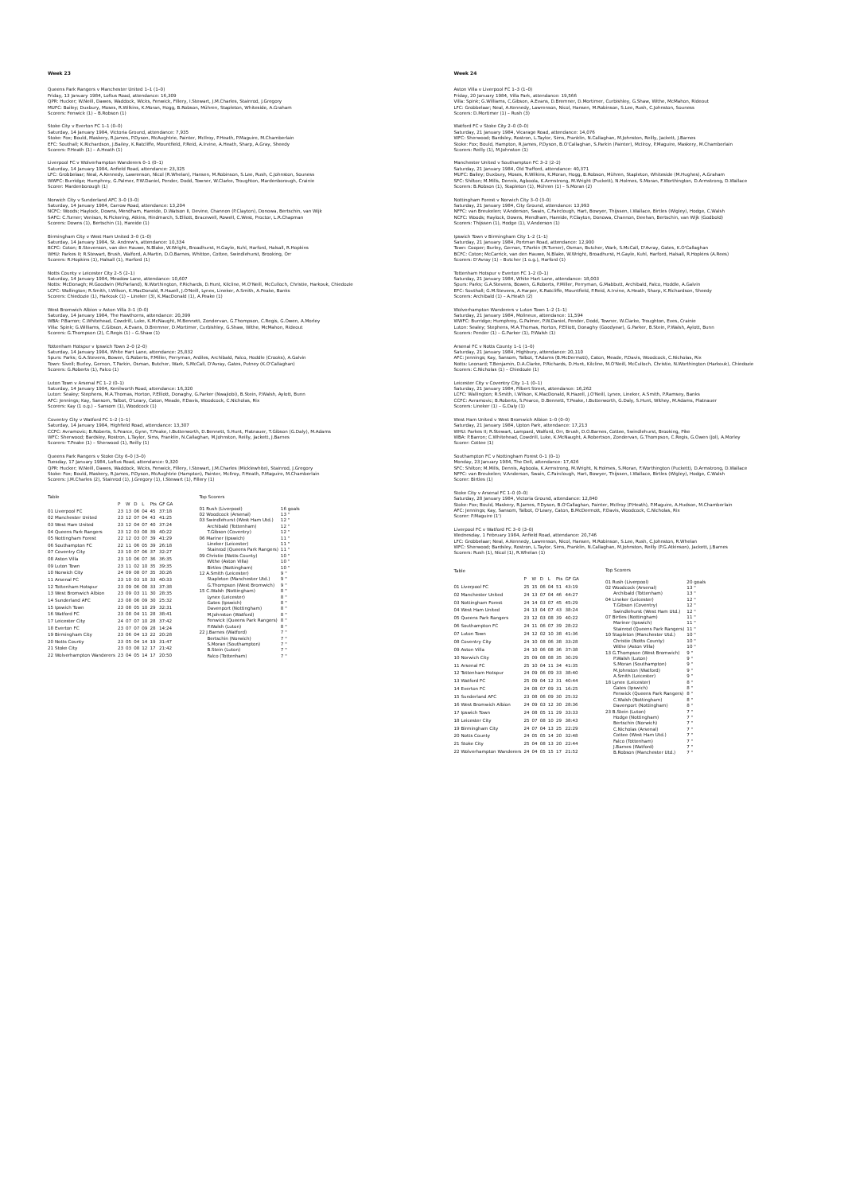Week 23
Queens Park Rangers v Manchester United 1–1 (1–0)
Friday, 13 January 1984, Loftus Road, attendance: 16,309
QPR: Hucker; W.Neill, Dawes, Waddock, Wicks, Fenwick, Fillery, I.Stewart, J.M.Charles, Stainrod, J.Gregory
MUFC: Bailey; Duxbury, Moses, R.Wilkins, K.Moran, Hogg, B.Robson, Mühren, Stapleton, Whiteside, A.Graham
Scorers: Fenwick (1) – B.Robson (1)
Stoke City v Everton FC 1–1 (0–0)
Saturday, 14 January 1984, Victoria Ground, attendance: 7,935
Stoke: Fox; Bould, Maskery, R.James, P.Dyson, McAughtrie, Painter, McIlroy, P.Heath, P.Maguire, M.Chamberlain
EFC: Southall; K.Richardson, J.Bailey, K.Ratcliffe, Mountfield, P.Reid, A.Irvine, A.Heath, Sharp, A.Gray, Sheedy
Scorers: P.Heath (1) – A.Heath (1)
Liverpool FC v Wolverhampton Wanderers 0–1 (0–1)
Saturday, 14 January 1984, Anfield Road, attendance: 23,325
LFC: Grobbelaar; Neal, A.Kennedy, Lawrenson, Nicol (R.Whelan), Hansen, M.Robinson, S.Lee, Rush, C.Johnston, Souness
WWFC: Burridge; Humphrey, G.Palmer, P.W.Daniel, Pender, Dodd, Towner, W.Clarke, Troughton, Mardenborough, Crainie
Scorer: Mardenborough (1)
Norwich City v Sunderland AFC 3–0 (3–0)
Saturday, 14 January 1984, Carrow Road, attendance: 13,204
NCFC: Woods; Haylock, Downs, Mendham, Hareide, D.Watson II, Devine, Channon (P.Clayton), Donowa, Bertschin, van Wijk
SAFC: C.Turner; Venison, N.Pickering, Atkins, Hindmarch, S.Elliott, Bracewell, Rowell, C.West, Proctor, L.R.Chapman
Scorers: Downs (1), Bertschin (1), Hareide (1)
Birmingham City v West Ham United 3–0 (1–0)
Saturday, 14 January 1984, St. Andrew's, attendance: 10,334
BCFC: Coton; B.Stevenson, van den Hauwe, N.Blake, W.Wright, Broadhurst, H.Gayle, Kuhl, Harford, Halsall, R.Hopkins
WHU: Parkes II; R.Stewart, Brush, Walford, A.Martin, D.O.Barnes, Whitton, Cottee, Swindlehurst, Brooking, Orr
Scorers: R.Hopkins (1), Halsall (1), Harford (1)
Notts County v Leicester City 2–5 (2–1)
Saturday, 14 January 1984, Meadow Lane, attendance: 10,607
Notts: McDonagh; M.Goodwin (McParland), N.Worthington, P.Richards, D.Hunt, Kilcline, M.O'Neill, McCulloch, Christie, Harkouk, Chiedozie
LCFC: Wallington; R.Smith, I.Wilson, K.MacDonald, R.Hazell, J.O'Neill, Lynex, Lineker, A.Smith, A.Peake, Banks
Scorers: Chiedozie (1), Harkouk (1) – Lineker (3), K.MacDonald (1), A.Peake (1)
West Bromwich Albion v Aston Villa 3–1 (0–0)
Saturday, 14 January 1984, The Hawthorns, attendance: 20,399
WBA: P.Barron; C.Whitehead, Cowdrill, Luke, K.McNaught, M.Bennett, Zondervan, G.Thompson, C.Regis, G.Owen, A.Morley
Villa: Spink; G.Williams, C.Gibson, A.Evans, D.Bremner, D.Mortimer, Curbishley, G.Shaw, Withe, McMahon, Rideout
Scorers: G.Thompson (2), C.Regis (1) – G.Shaw (1)
Tottenham Hotspur v Ipswich Town 2–0 (2–0)
Saturday, 14 January 1984, White Hart Lane, attendance: 25,832
Spurs: Parks; G.A.Stevens, Bowen, G.Roberts, P.Miller, Perryman, Ardiles, Archibald, Falco, Hoddle (Crooks), A.Galvin
Town: Sivell; Burley, Gernon, T.Parkin, Osman, Butcher, Wark, S.McCall, D'Avray, Gates, Putney (K.O'Callaghan)
Scorers: G.Roberts (1), Falco (1)
Luton Town v Arsenal FC 1–2 (0–1)
Saturday, 14 January 1984, Kenilworth Road, attendance: 16,320
Luton: Sealey; Stephens, M.A.Thomas, Horton, P.Elliott, Donaghy, G.Parker (Nwajiobi), B.Stein, P.Walsh, Aylott, Bunn
AFC: Jennings; Kay, Sansom, Talbot, O'Leary, Caton, Meade, P.Davis, Woodcock, C.Nicholas, Rix
Scorers: Kay (1 o.g.) – Sansom (1), Woodcock (1)
Coventry City v Watford FC 1–2 (1–1)
Saturday, 14 January 1984, Highfield Road, attendance: 13,307
CCFC: Avramovic; B.Roberts, S.Pearce, Gynn, T.Peake, I.Butterworth, D.Bennett, S.Hunt, Platnauer, T.Gibson (G.Daly), M.Adams
WFC: Sherwood; Bardsley, Rostron, L.Taylor, Sims, Franklin, N.Callaghan, M.Johnston, Reilly, Jackett, J.Barnes
Scorers: T.Peake (1) – Sherwood (1), Reilly (1)
Queens Park Rangers v Stoke City 6–0 (3–0)
Tuesday, 17 January 1984, Loftus Road, attendance: 9,320
QPR: Hucker; W.Neill, Dawes, Waddock, Wicks, Fenwick, Fillery, I.Stewart, J.M.Charles (Micklewhite), Stainrod, J.Gregory
Stoke: Fox; Bould, Maskery, R.James, P.Dyson, McAughtrie (Hampton), Painter, McIlroy, P.Heath, P.Maguire, M.Chamberlain
Scorers: J.M.Charles (2), Stainrod (1), J.Gregory (1), I.Stewart (1), Fillery (1)
| Table | | | | | | |
| | P | W | D | L | Pts | GF GA |
| 01 Liverpool FC | 23 | 13 | 06 | 04 | 45 | 37:18 |
| 02 Manchester United | 23 | 12 | 07 | 04 | 43 | 41:25 |
| 03 West Ham United | 23 | 12 | 04 | 07 | 40 | 37:24 |
| 04 Queens Park Rangers | 23 | 12 | 03 | 08 | 39 | 40:22 |
| 05 Nottingham Forest | 22 | 12 | 03 | 07 | 39 | 41:29 |
| 06 Southampton FC | 22 | 11 | 06 | 05 | 39 | 26:18 |
| 07 Coventry City | 23 | 10 | 07 | 06 | 37 | 32:27 |
| 08 Aston Villa | 23 | 10 | 06 | 07 | 36 | 36:35 |
| 09 Luton Town | 23 | 11 | 02 | 10 | 35 | 39:35 |
| 10 Norwich City | 24 | 09 | 08 | 07 | 35 | 30:26 |
| 11 Arsenal FC | 23 | 10 | 03 | 10 | 33 | 40:33 |
| 12 Tottenham Hotspur | 23 | 09 | 06 | 08 | 33 | 37:38 |
| 13 West Bromwich Albion | 23 | 09 | 03 | 11 | 30 | 28:35 |
| 14 Sunderland AFC | 23 | 08 | 06 | 09 | 30 | 25:32 |
| 15 Ipswich Town | 23 | 08 | 05 | 10 | 29 | 32:31 |
| 16 Watford FC | 23 | 08 | 04 | 11 | 28 | 38:41 |
| 17 Leicester City | 24 | 07 | 07 | 10 | 28 | 37:42 |
| 18 Everton FC | 23 | 07 | 07 | 09 | 28 | 14:24 |
| 19 Birmingham City | 23 | 06 | 04 | 13 | 22 | 20:28 |
| 20 Notts County | 23 | 05 | 04 | 14 | 19 | 31:47 |
| 21 Stoke City | 23 | 03 | 08 | 12 | 17 | 21:42 |
| 22 Wolverhampton Wanderers | 23 | 04 | 05 | 14 | 17 | 20:50 |
| Top Scorers | |
| 01 Rush (Liverpool) | 16 goals |
| 02 Woodcock (Arsenal) | 13 " |
| 03 Swindlehurst (West Ham Utd.) | 12 " |
| Archibald (Tottenham) | 12 " |
| T.Gibson (Coventry) | 12 " |
| 06 Mariner (Ipswich) | 11 " |
| Lineker (Leicester) | 11 " |
| Stainrod (Queens Park Rangers) | 11 " |
| 09 Christie (Notts County) | 10 " |
| Withe (Aston Villa) | 10 " |
| Birtles (Nottingham) | 10 " |
| 12 A.Smith (Leicester) | 9 " |
| Stapleton (Manchester Utd.) | 9 " |
| G.Thompson (West Bromwich) | 9 " |
| 15 C.Walsh (Nottingham) | 8 " |
| Lynex (Leicester) | 8 " |
| Gates (Ipswich) | 8 " |
| Davenport (Nottingham) | 8 " |
| M.Johnston (Watford) | 8 " |
| Fenwick (Queens Park Rangers) | 8 " |
| P.Walsh (Luton) | 8 " |
| 22 J.Barnes (Watford) | 7 " |
| Bertschin (Norwich) | 7 " |
| S.Moran (Southampton) | 7 " |
| B.Stein (Luton) | 7 " |
| Falco (Tottenham) | 7 " |
Week 24
Aston Villa v Liverpool FC 1–3 (1–0)
Friday, 20 January 1984, Villa Park, attendance: 19,566
Villa: Spink; G.Williams, C.Gibson, A.Evans, D.Bremner, D.Mortimer, Curbishley, G.Shaw, Withe, McMahon, Rideout
LFC: Grobbelaar; Neal, A.Kennedy, Lawrenson, Nicol, Hansen, M.Robinson, S.Lee, Rush, C.Johnston, Souness
Scorers: D.Mortimer (1) – Rush (3)
Watford FC v Stoke City 2–0 (0–0)
Saturday, 21 January 1984, Vicarage Road, attendance: 14,076
WFC: Sherwood; Bardsley, Rostron, L.Taylor, Sims, Franklin, N.Callaghan, M.Johnston, Reilly, Jackett, J.Barnes
Stoke: Fox; Bould, Hampton, R.James, P.Dyson, B.O'Callaghan, S.Parkin (Painter), McIlroy, P.Maguire, Maskery, M.Chamberlain
Scorers: Reilly (1), M.Johnston (1)
Manchester United v Southampton FC 3–2 (2–2)
Saturday, 21 January 1984, Old Trafford, attendance: 40,371
MUFC: Bailey; Duxbury, Moses, R.Wilkins, K.Moran, Hogg, B.Robson, Mühren, Stapleton, Whiteside (M.Hughes), A.Graham
SFC: Shilton; M.Mills, Dennis, Agboola, K.Armstrong, M.Wright (Puckett), N.Holmes, S.Moran, F.Worthington, D.Armstrong, D.Wallace
Scorers: B.Robson (1), Stapleton (1), Mühren (1) – S.Moran (2)
Nottingham Forest v Norwich City 3–0 (3–0)
Saturday, 21 January 1984, City Ground, attendance: 13,993
NFFC: van Breukelen; V.Anderson, Swain, C.Fairclough, Hart, Bowyer, Thijssen, I.Wallace, Birtles (Wigley), Hodge, C.Walsh
NCFC: Woods; Haylock, Downs, Mendham, Hareide, P.Clayton, Donowa, Channon, Deehan, Bertschin, van Wijk (Godbold)
Scorers: Thijssen (1), Hodge (1), V.Anderson (1)
Ipswich Town v Birmingham City 1–2 (1–1)
Saturday, 21 January 1984, Portman Road, attendance: 12,900
Town: Cooper; Burley, Gernon, T.Parkin (R.Turner), Osman, Butcher, Wark, S.McCall, D'Avray, Gates, K.O'Callaghan
BCFC: Coton; McCarrick, van den Hauwe, N.Blake, W.Wright, Broadhurst, H.Gayle, Kuhl, Harford, Halsall, R.Hopkins (A.Rees)
Scorers: D'Avray (1) – Butcher (1 o.g.), Harford (1)
Tottenham Hotspur v Everton FC 1–2 (0–1)
Saturday, 21 January 1984, White Hart Lane, attendance: 18,003
Spurs: Parks; G.A.Stevens, Bowen, G.Roberts, P.Miller, Perryman, G.Mabbutt, Archibald, Falco, Hoddle, A.Galvin
EFC: Southall; G.M.Stevens, A.Harper, K.Ratcliffe, Mountfield, P.Reid, A.Irvine, A.Heath, Sharp, K.Richardson, Sheedy
Scorers: Archibald (1) – A.Heath (2)
Wolverhampton Wanderers v Luton Town 1–2 (1–1)
Saturday, 21 January 1984, Molineux, attendance: 11,594
WWFC: Burridge; Humphrey, G.Palmer, P.W.Daniel, Pender, Dodd, Towner, W.Clarke, Troughton, Eves, Crainie
Luton: Sealey; Stephens, M.A.Thomas, Horton, P.Elliott, Donaghy (Goodyear), G.Parker, B.Stein, P.Walsh, Aylott, Bunn
Scorers: Pender (1) – G.Parker (1), P.Walsh (1)
Arsenal FC v Notts County 1–1 (1–0)
Saturday, 21 January 1984, Highbury, attendance: 20,110
AFC: Jennings; Kay, Sansom, Talbot, T.Adams (B.McDermott), Caton, Meade, P.Davis, Woodcock, C.Nicholas, Rix
Notts: Leonard; T.Benjamin, D.A.Clarke, P.Richards, D.Hunt, Kilcline, M.O'Neill, McCulloch, Christie, N.Worthington (Harkouk), Chiedozie
Scorers: C.Nicholas (1) – Chiedozie (1)
Leicester City v Coventry City 1–1 (0–1)
Saturday, 21 January 1984, Filbert Street, attendance: 16,262
LCFC: Wallington; R.Smith, I.Wilson, K.MacDonald, R.Hazell, J.O'Neill, Lynex, Lineker, A.Smith, P.Ramsey, Banks
CCFC: Avramovic; B.Roberts, S.Pearce, D.Bennett, T.Peake, I.Butterworth, G.Daly, S.Hunt, Withey, M.Adams, Platnauer
Scorers: Lineker (1) – G.Daly (1)
West Ham United v West Bromwich Albion 1–0 (0–0)
Saturday, 21 January 1984, Upton Park, attendance: 17,213
WHU: Parkes II; R.Stewart, Lampard, Walford, Orr, Brush, D.O.Barnes, Cottee, Swindlehurst, Brooking, Pike
WBA: P.Barron; C.Whitehead, Cowdrill, Luke, K.McNaught, A.Robertson, Zondervan, G.Thompson, C.Regis, G.Owen (Jol), A.Morley
Scorer: Cottee (1)
Southampton FC v Nottingham Forest 0–1 (0–1)
Monday, 23 January 1984, The Dell, attendance: 17,426
SFC: Shilton; M.Mills, Dennis, Agboola, K.Armstrong, M.Wright, N.Holmes, S.Moran, F.Worthington (Puckett), D.Armstrong, D.Wallace
NFFC: van Breukelen; V.Anderson, Swain, C.Fairclough, Hart, Bowyer, Thijssen, I.Wallace, Birtles (Wigley), Hodge, C.Walsh
Scorer: Birtles (1)
Stoke City v Arsenal FC 1–0 (0–0)
Saturday, 28 January 1984, Victoria Ground, attendance: 12,840
Stoke: Fox; Bould, Maskery, R.James, P.Dyson, B.O'Callaghan, Painter, McIlroy (P.Heath), P.Maguire, A.Hudson, M.Chamberlain
AFC: Jennings; Kay, Sansom, Talbot, O'Leary, Caton, B.McDermott, P.Davis, Woodcock, C.Nicholas, Rix
Scorer: P.Maguire (1')
Liverpool FC v Watford FC 3–0 (3–0)
Wednesday, 1 February 1984, Anfield Road, attendance: 20,746
LFC: Grobbelaar; Neal, A.Kennedy, Lawrenson, Nicol, Hansen, M.Robinson, S.Lee, Rush, C.Johnston, R.Whelan
WFC: Sherwood; Bardsley, Rostron, L.Taylor, Sims, Franklin, N.Callaghan, M.Johnston, Reilly (P.G.Atkinson), Jackett, J.Barnes
Scorers: Rush (1), Nicol (1), R.Whelan (1)
| Table | | | | | | |
| | P | W | D | L | Pts | GF GA |
| 01 Liverpool FC | 25 | 15 | 06 | 04 | 51 | 43:19 |
| 02 Manchester United | 24 | 13 | 07 | 04 | 46 | 44:27 |
| 03 Nottingham Forest | 24 | 14 | 03 | 07 | 45 | 45:29 |
| 04 West Ham United | 24 | 13 | 04 | 07 | 43 | 38:24 |
| 05 Queens Park Rangers | 23 | 12 | 03 | 08 | 39 | 40:22 |
| 06 Southampton FC | 24 | 11 | 06 | 07 | 39 | 28:22 |
| 07 Luton Town | 24 | 12 | 02 | 10 | 38 | 41:36 |
| 08 Coventry City | 24 | 10 | 08 | 06 | 38 | 33:28 |
| 09 Aston Villa | 24 | 10 | 06 | 08 | 36 | 37:38 |
| 10 Norwich City | 25 | 09 | 08 | 08 | 35 | 30:29 |
| 11 Arsenal FC | 25 | 10 | 04 | 11 | 34 | 41:35 |
| 12 Tottenham Hotspur | 24 | 09 | 06 | 09 | 33 | 38:40 |
| 13 Watford FC | 25 | 09 | 04 | 12 | 31 | 40:44 |
| 14 Everton FC | 24 | 08 | 07 | 09 | 31 | 16:25 |
| 15 Sunderland AFC | 23 | 08 | 06 | 09 | 30 | 25:32 |
| 16 West Bromwich Albion | 24 | 09 | 03 | 12 | 30 | 28:36 |
| 17 Ipswich Town | 24 | 08 | 05 | 11 | 29 | 33:33 |
| 18 Leicester City | 25 | 07 | 08 | 10 | 29 | 38:43 |
| 19 Birmingham City | 24 | 07 | 04 | 13 | 25 | 22:29 |
| 20 Notts County | 24 | 05 | 05 | 14 | 20 | 32:48 |
| 21 Stoke City | 25 | 04 | 08 | 13 | 20 | 22:44 |
| 22 Wolverhampton Wanderers | 24 | 04 | 05 | 15 | 17 | 21:52 |
| Top Scorers | |
| 01 Rush (Liverpool) | 20 goals |
| 02 Woodcock (Arsenal) | 13 " |
| Archibald (Tottenham) | 13 " |
| 04 Lineker (Leicester) | 12 " |
| T.Gibson (Coventry) | 12 " |
| Swindlehurst (West Ham Utd.) | 12 " |
| 07 Birtles (Nottingham) | 11 " |
| Mariner (Ipswich) | 11 " |
| Stainrod (Queens Park Rangers) | 11 " |
| 10 Stapleton (Manchester Utd.) | 10 " |
| Christie (Notts County) | 10 " |
| Withe (Aston Villa) | 10 " |
| 13 G.Thompson (West Bromwich) | 9 " |
| P.Walsh (Luton) | 9 " |
| S.Moran (Southampton) | 9 " |
| M.Johnston (Watford) | 9 " |
| A.Smith (Leicester) | 9 " |
| 18 Lynex (Leicester) | 8 " |
| Gates (Ipswich) | 8 " |
| Fenwick (Queens Park Rangers) | 8 " |
| C.Walsh (Nottingham) | 8 " |
| Davenport (Nottingham) | 8 " |
| 23 B.Stein (Luton) | 7 " |
| Hodge (Nottingham) | 7 " |
| Bertschin (Norwich) | 7 " |
| C.Nicholas (Arsenal) | 7 " |
| Cottee (West Ham Utd.) | 7 " |
| Falco (Tottenham) | 7 " |
| J.Barnes (Watford) | 7 " |
| B.Robson (Manchester Utd.) | 7 " |